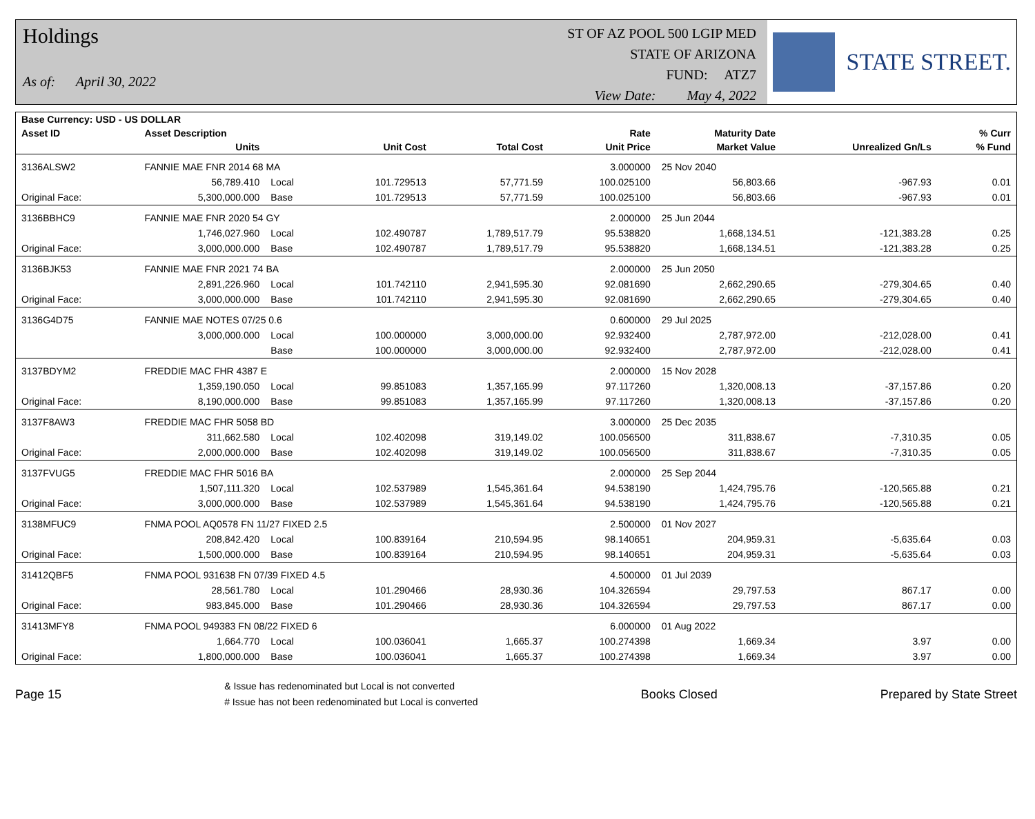Holdings
As of: April 30, 2022
ST OF AZ POOL 500 LGIP MED
STATE OF ARIZONA
FUND: ATZ7
View Date: May 4, 2022
STATE STREET.
| Base Currency: USD - US DOLLAR | | | | | | | | |
| --- | --- | --- | --- | --- | --- | --- | --- | --- |
| Asset ID | Asset Description | | | | Rate | Maturity Date | | % Curr |
| | Units | | Unit Cost | Total Cost | Unit Price | Market Value | Unrealized Gn/Ls | % Fund |
| 3136ALSW2 | FANNIE MAE FNR 2014 68 MA | | | | 3.000000 | 25 Nov 2040 | | |
| | 56,789.410 | Local | 101.729513 | 57,771.59 | 100.025100 | 56,803.66 | -967.93 | 0.01 |
| Original Face: | 5,300,000.000 | Base | 101.729513 | 57,771.59 | 100.025100 | 56,803.66 | -967.93 | 0.01 |
| 3136BBHC9 | FANNIE MAE FNR 2020 54 GY | | | | 2.000000 | 25 Jun 2044 | | |
| | 1,746,027.960 | Local | 102.490787 | 1,789,517.79 | 95.538820 | 1,668,134.51 | -121,383.28 | 0.25 |
| Original Face: | 3,000,000.000 | Base | 102.490787 | 1,789,517.79 | 95.538820 | 1,668,134.51 | -121,383.28 | 0.25 |
| 3136BJK53 | FANNIE MAE FNR 2021 74 BA | | | | 2.000000 | 25 Jun 2050 | | |
| | 2,891,226.960 | Local | 101.742110 | 2,941,595.30 | 92.081690 | 2,662,290.65 | -279,304.65 | 0.40 |
| Original Face: | 3,000,000.000 | Base | 101.742110 | 2,941,595.30 | 92.081690 | 2,662,290.65 | -279,304.65 | 0.40 |
| 3136G4D75 | FANNIE MAE NOTES 07/25 0.6 | | | | 0.600000 | 29 Jul 2025 | | |
| | 3,000,000.000 | Local | 100.000000 | 3,000,000.00 | 92.932400 | 2,787,972.00 | -212,028.00 | 0.41 |
| | | Base | 100.000000 | 3,000,000.00 | 92.932400 | 2,787,972.00 | -212,028.00 | 0.41 |
| 3137BDYM2 | FREDDIE MAC FHR 4387 E | | | | 2.000000 | 15 Nov 2028 | | |
| | 1,359,190.050 | Local | 99.851083 | 1,357,165.99 | 97.117260 | 1,320,008.13 | -37,157.86 | 0.20 |
| Original Face: | 8,190,000.000 | Base | 99.851083 | 1,357,165.99 | 97.117260 | 1,320,008.13 | -37,157.86 | 0.20 |
| 3137F8AW3 | FREDDIE MAC FHR 5058 BD | | | | 3.000000 | 25 Dec 2035 | | |
| | 311,662.580 | Local | 102.402098 | 319,149.02 | 100.056500 | 311,838.67 | -7,310.35 | 0.05 |
| Original Face: | 2,000,000.000 | Base | 102.402098 | 319,149.02 | 100.056500 | 311,838.67 | -7,310.35 | 0.05 |
| 3137FVUG5 | FREDDIE MAC FHR 5016 BA | | | | 2.000000 | 25 Sep 2044 | | |
| | 1,507,111.320 | Local | 102.537989 | 1,545,361.64 | 94.538190 | 1,424,795.76 | -120,565.88 | 0.21 |
| Original Face: | 3,000,000.000 | Base | 102.537989 | 1,545,361.64 | 94.538190 | 1,424,795.76 | -120,565.88 | 0.21 |
| 3138MFUC9 | FNMA POOL AQ0578 FN 11/27 FIXED 2.5 | | | | 2.500000 | 01 Nov 2027 | | |
| | 208,842.420 | Local | 100.839164 | 210,594.95 | 98.140651 | 204,959.31 | -5,635.64 | 0.03 |
| Original Face: | 1,500,000.000 | Base | 100.839164 | 210,594.95 | 98.140651 | 204,959.31 | -5,635.64 | 0.03 |
| 31412QBF5 | FNMA POOL 931638 FN 07/39 FIXED 4.5 | | | | 4.500000 | 01 Jul 2039 | | |
| | 28,561.780 | Local | 101.290466 | 28,930.36 | 104.326594 | 29,797.53 | 867.17 | 0.00 |
| Original Face: | 983,845.000 | Base | 101.290466 | 28,930.36 | 104.326594 | 29,797.53 | 867.17 | 0.00 |
| 31413MFY8 | FNMA POOL 949383 FN 08/22 FIXED 6 | | | | 6.000000 | 01 Aug 2022 | | |
| | 1,664.770 | Local | 100.036041 | 1,665.37 | 100.274398 | 1,669.34 | 3.97 | 0.00 |
| Original Face: | 1,800,000.000 | Base | 100.036041 | 1,665.37 | 100.274398 | 1,669.34 | 3.97 | 0.00 |
Page 15
& Issue has redenominated but Local is not converted
# Issue has not been redenominated but Local is converted
Books Closed Prepared by State Street